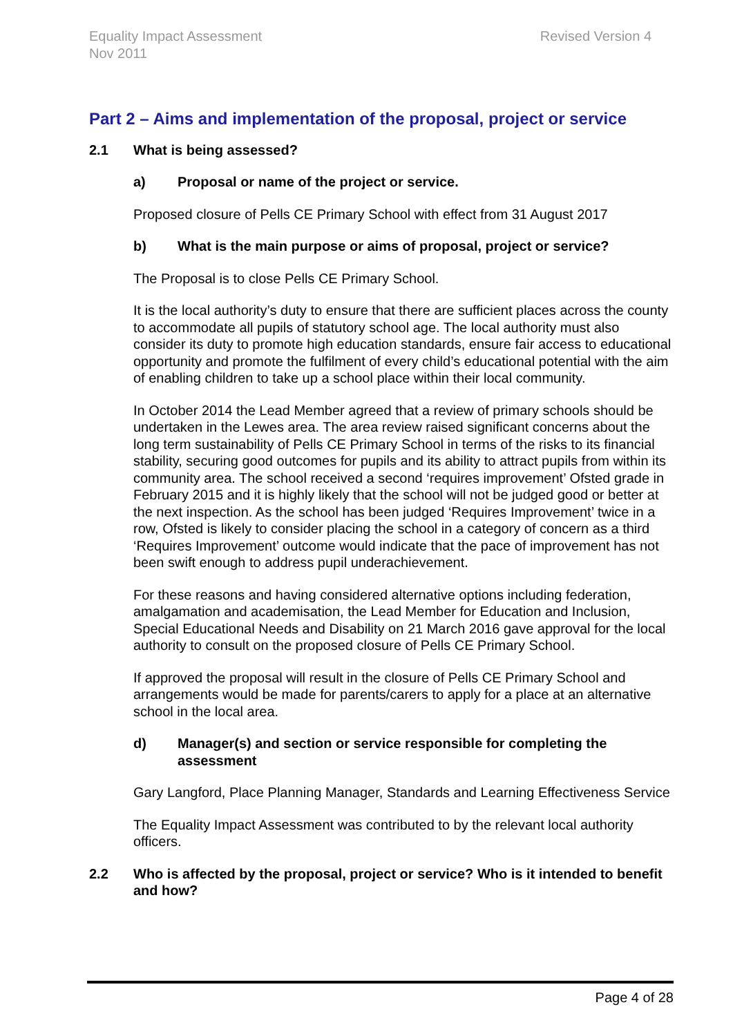Equality Impact Assessment
Nov 2011
Revised Version 4
Part 2 – Aims and implementation of the proposal, project or service
2.1 What is being assessed?
a) Proposal or name of the project or service.
Proposed closure of Pells CE Primary School with effect from 31 August 2017
b) What is the main purpose or aims of proposal, project or service?
The Proposal is to close Pells CE Primary School.
It is the local authority’s duty to ensure that there are sufficient places across the county to accommodate all pupils of statutory school age. The local authority must also consider its duty to promote high education standards, ensure fair access to educational opportunity and promote the fulfilment of every child’s educational potential with the aim of enabling children to take up a school place within their local community.
In October 2014 the Lead Member agreed that a review of primary schools should be undertaken in the Lewes area. The area review raised significant concerns about the long term sustainability of Pells CE Primary School in terms of the risks to its financial stability, securing good outcomes for pupils and its ability to attract pupils from within its community area. The school received a second ‘requires improvement’ Ofsted grade in February 2015 and it is highly likely that the school will not be judged good or better at the next inspection. As the school has been judged ‘Requires Improvement’ twice in a row, Ofsted is likely to consider placing the school in a category of concern as a third ‘Requires Improvement’ outcome would indicate that the pace of improvement has not been swift enough to address pupil underachievement.
For these reasons and having considered alternative options including federation, amalgamation and academisation, the Lead Member for Education and Inclusion, Special Educational Needs and Disability on 21 March 2016 gave approval for the local authority to consult on the proposed closure of Pells CE Primary School.
If approved the proposal will result in the closure of Pells CE Primary School and arrangements would be made for parents/carers to apply for a place at an alternative school in the local area.
d) Manager(s) and section or service responsible for completing the assessment
Gary Langford, Place Planning Manager, Standards and Learning Effectiveness Service
The Equality Impact Assessment was contributed to by the relevant local authority officers.
2.2 Who is affected by the proposal, project or service? Who is it intended to benefit and how?
Page 4 of 28